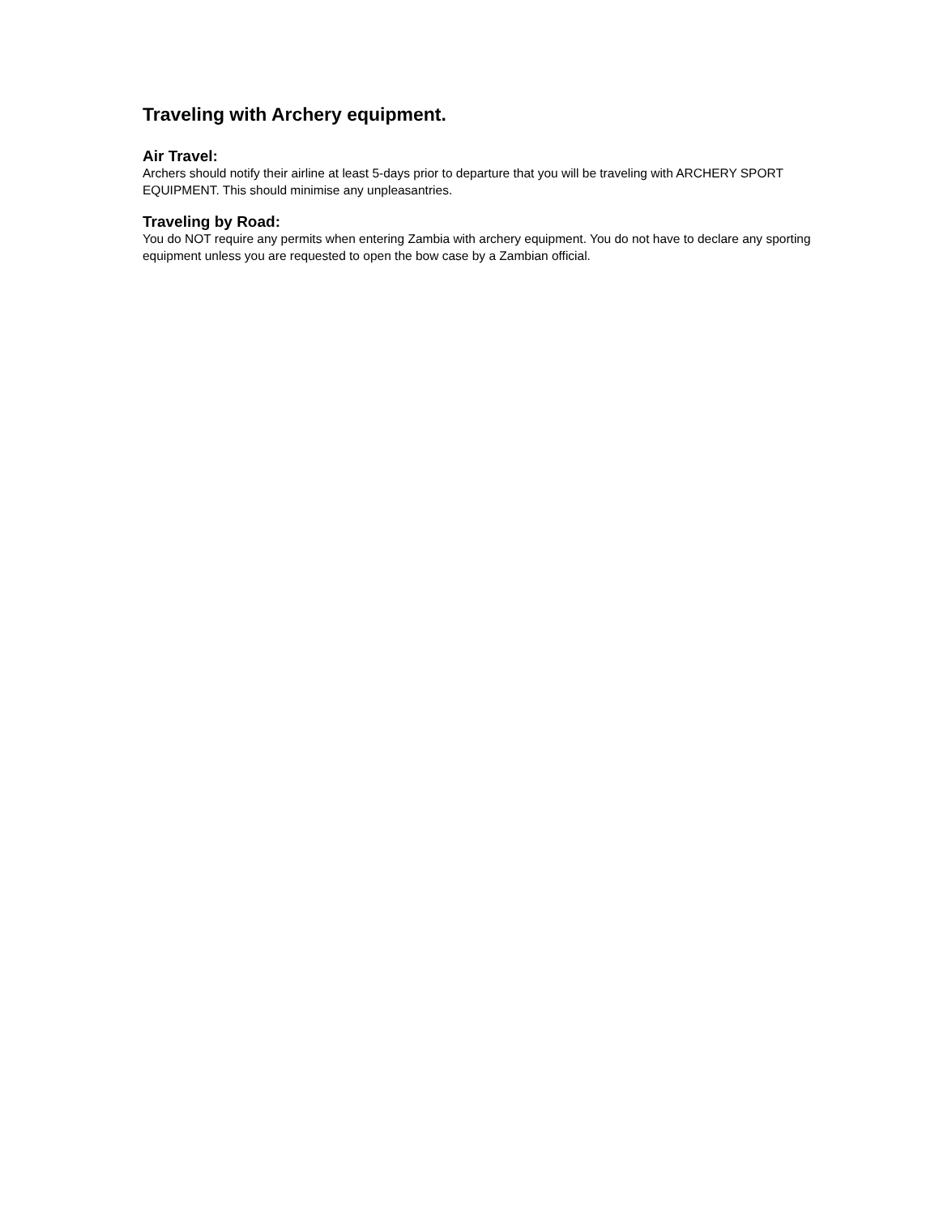Traveling with Archery equipment.
Air Travel:
Archers should notify their airline at least 5-days prior to departure that you will be traveling with ARCHERY SPORT EQUIPMENT. This should minimise any unpleasantries.
Traveling by Road:
You do NOT require any permits when entering Zambia with archery equipment. You do not have to declare any sporting equipment unless you are requested to open the bow case by a Zambian official.